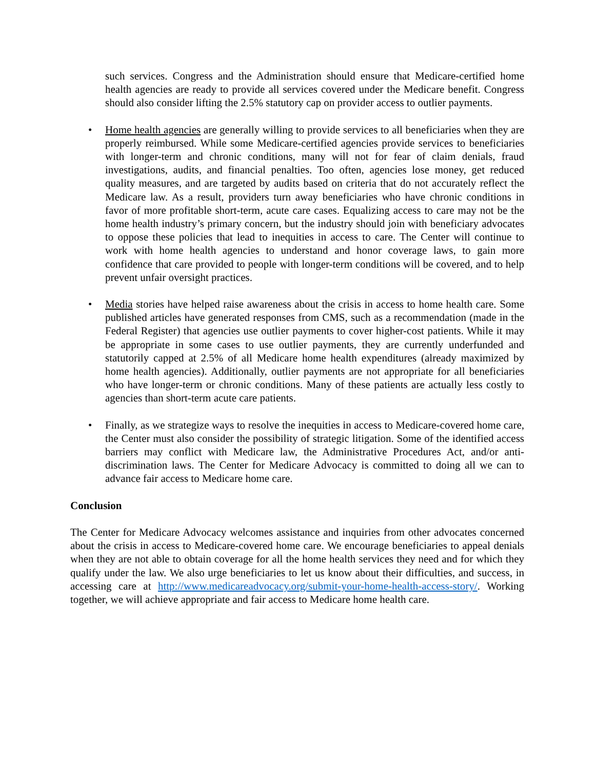such services. Congress and the Administration should ensure that Medicare-certified home health agencies are ready to provide all services covered under the Medicare benefit. Congress should also consider lifting the 2.5% statutory cap on provider access to outlier payments.
• Home health agencies are generally willing to provide services to all beneficiaries when they are properly reimbursed. While some Medicare-certified agencies provide services to beneficiaries with longer-term and chronic conditions, many will not for fear of claim denials, fraud investigations, audits, and financial penalties. Too often, agencies lose money, get reduced quality measures, and are targeted by audits based on criteria that do not accurately reflect the Medicare law. As a result, providers turn away beneficiaries who have chronic conditions in favor of more profitable short-term, acute care cases. Equalizing access to care may not be the home health industry’s primary concern, but the industry should join with beneficiary advocates to oppose these policies that lead to inequities in access to care. The Center will continue to work with home health agencies to understand and honor coverage laws, to gain more confidence that care provided to people with longer-term conditions will be covered, and to help prevent unfair oversight practices.
• Media stories have helped raise awareness about the crisis in access to home health care. Some published articles have generated responses from CMS, such as a recommendation (made in the Federal Register) that agencies use outlier payments to cover higher-cost patients. While it may be appropriate in some cases to use outlier payments, they are currently underfunded and statutorily capped at 2.5% of all Medicare home health expenditures (already maximized by home health agencies). Additionally, outlier payments are not appropriate for all beneficiaries who have longer-term or chronic conditions. Many of these patients are actually less costly to agencies than short-term acute care patients.
• Finally, as we strategize ways to resolve the inequities in access to Medicare-covered home care, the Center must also consider the possibility of strategic litigation. Some of the identified access barriers may conflict with Medicare law, the Administrative Procedures Act, and/or anti-discrimination laws. The Center for Medicare Advocacy is committed to doing all we can to advance fair access to Medicare home care.
Conclusion
The Center for Medicare Advocacy welcomes assistance and inquiries from other advocates concerned about the crisis in access to Medicare-covered home care. We encourage beneficiaries to appeal denials when they are not able to obtain coverage for all the home health services they need and for which they qualify under the law. We also urge beneficiaries to let us know about their difficulties, and success, in accessing care at http://www.medicareadvocacy.org/submit-your-home-health-access-story/. Working together, we will achieve appropriate and fair access to Medicare home health care.